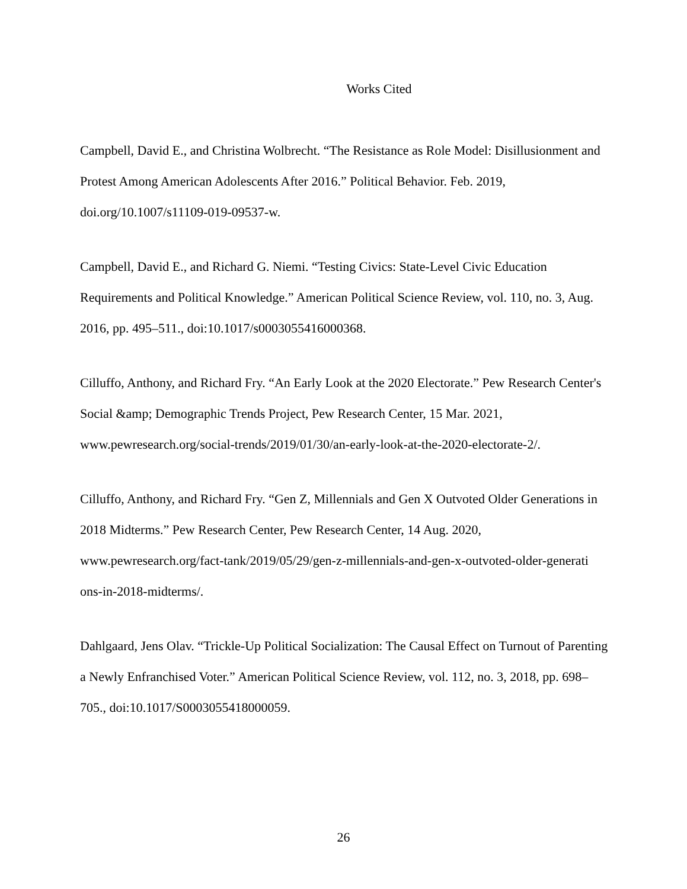Works Cited
Campbell, David E., and Christina Wolbrecht. “The Resistance as Role Model: Disillusionment and Protest Among American Adolescents After 2016.” Political Behavior. Feb. 2019, doi.org/10.1007/s11109-019-09537-w.
Campbell, David E., and Richard G. Niemi. “Testing Civics: State-Level Civic Education Requirements and Political Knowledge.” American Political Science Review, vol. 110, no. 3, Aug. 2016, pp. 495–511., doi:10.1017/s0003055416000368.
Cilluffo, Anthony, and Richard Fry. “An Early Look at the 2020 Electorate.” Pew Research Center's Social &amp; Demographic Trends Project, Pew Research Center, 15 Mar. 2021, www.pewresearch.org/social-trends/2019/01/30/an-early-look-at-the-2020-electorate-2/.
Cilluffo, Anthony, and Richard Fry. “Gen Z, Millennials and Gen X Outvoted Older Generations in 2018 Midterms.” Pew Research Center, Pew Research Center, 14 Aug. 2020, www.pewresearch.org/fact-tank/2019/05/29/gen-z-millennials-and-gen-x-outvoted-older-generati
ons-in-2018-midterms/.
Dahlgaard, Jens Olav. “Trickle-Up Political Socialization: The Causal Effect on Turnout of Parenting a Newly Enfranchised Voter.” American Political Science Review, vol. 112, no. 3, 2018, pp. 698–705., doi:10.1017/S0003055418000059.
26